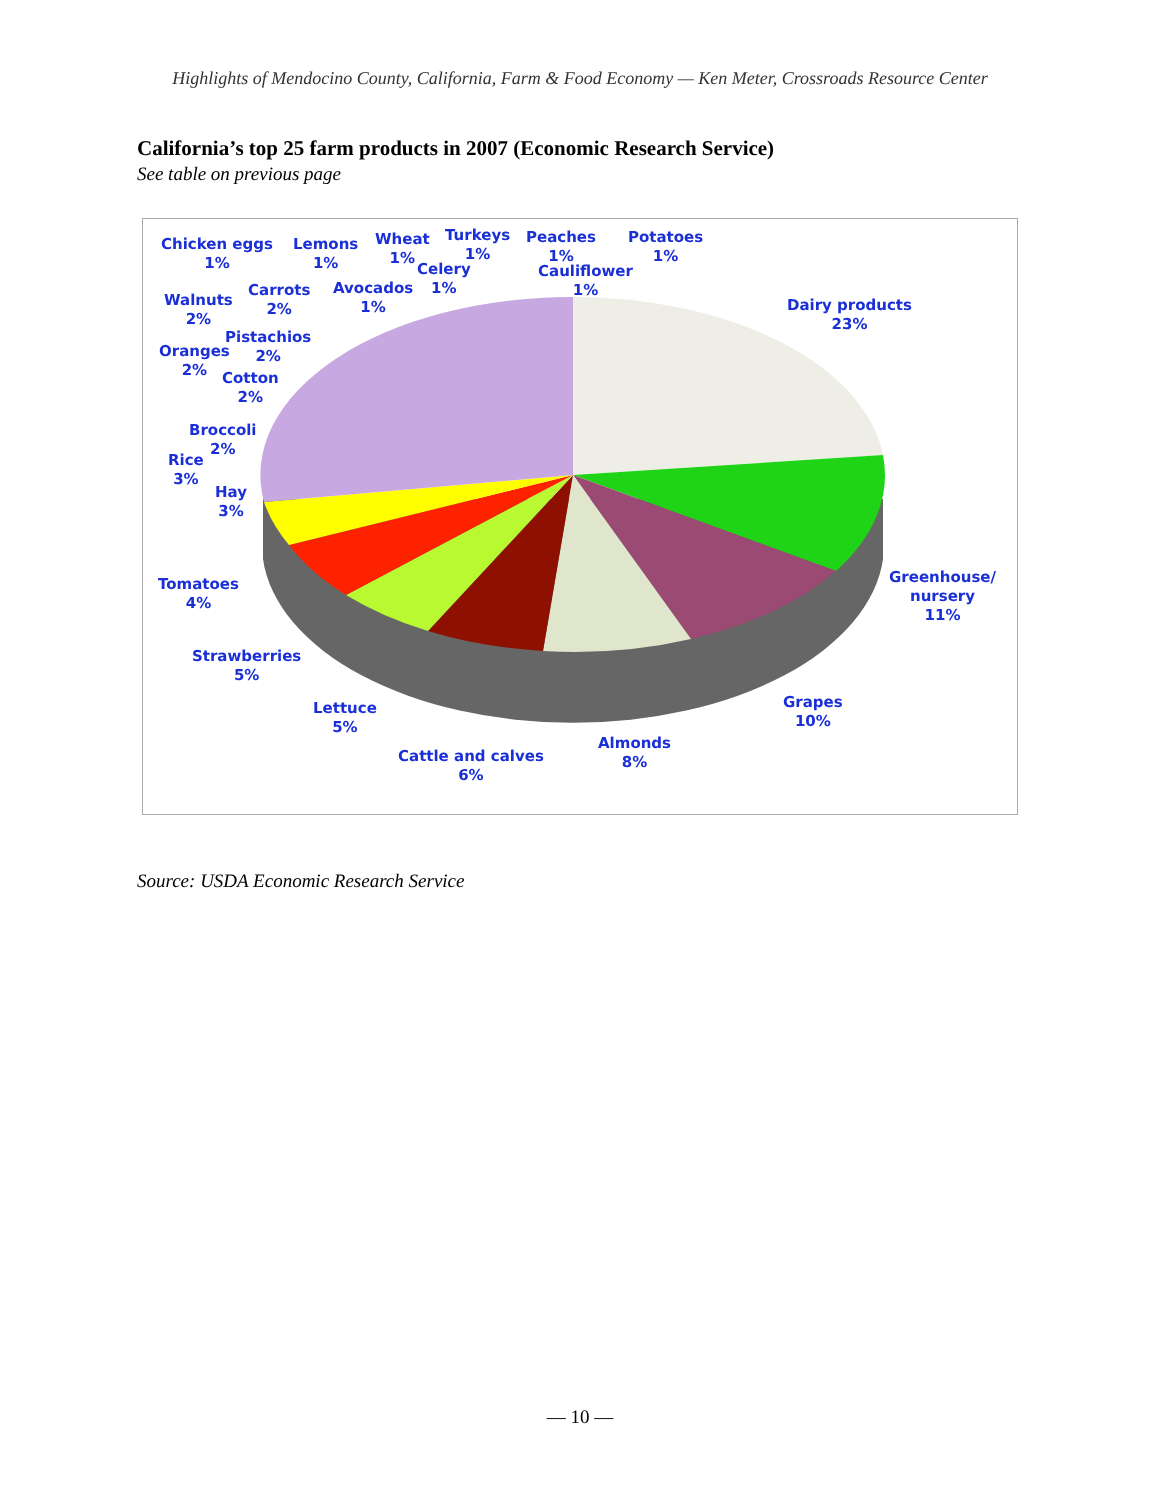Highlights of Mendocino County, California, Farm & Food Economy — Ken Meter, Crossroads Resource Center
California’s top 25 farm products in 2007 (Economic Research Service)
See table on previous page
Chicken eggs
1%
Lemons
1%
Wheat
1%
Turkeys
1%
Peaches
1%
Potatoes
1%
Celery
1%
Cauliflower
1%
Carrots
2%
Avocados
1%
Walnuts
2%
Pistachios
2%
Oranges
2%
Cotton
2%
Broccoli
2%
Rice
3%
Hay
3%
Tomatoes
4%
Strawberries
5%
Lettuce
5%
Cattle and calves
6%
Almonds
8%
Grapes
10%
Greenhouse/
nursery
11%
Dairy products
23%
Source: USDA Economic Research Service
— 10 —